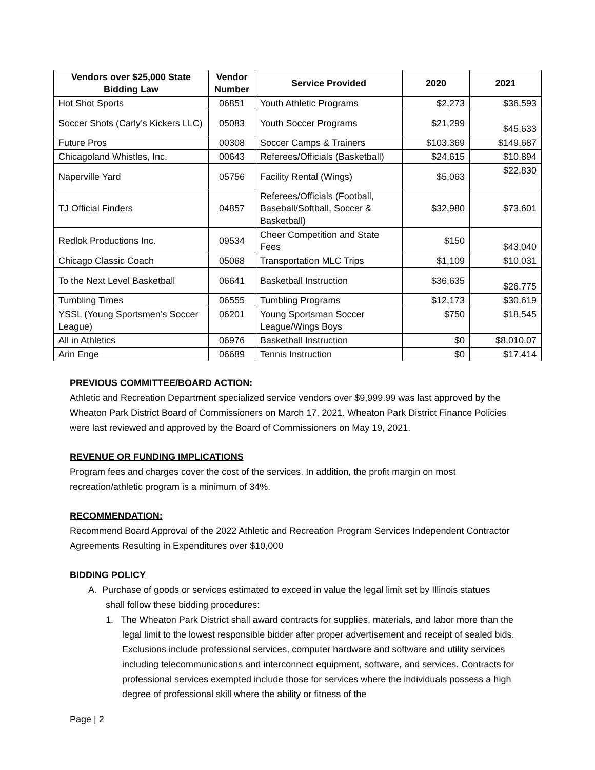| Vendors over $25,000 State Bidding Law | Vendor Number | Service Provided | 2020 | 2021 |
| --- | --- | --- | --- | --- |
| Hot Shot Sports | 06851 | Youth Athletic Programs | $2,273 | $36,593 |
| Soccer Shots (Carly’s Kickers LLC) | 05083 | Youth Soccer Programs | $21,299 | $45,633 |
| Future Pros | 00308 | Soccer Camps & Trainers | $103,369 | $149,687 |
| Chicagoland Whistles, Inc. | 00643 | Referees/Officials (Basketball) | $24,615 | $10,894 |
| Naperville Yard | 05756 | Facility Rental (Wings) | $5,063 | $22,830 |
| TJ Official Finders | 04857 | Referees/Officials (Football, Baseball/Softball, Soccer & Basketball) | $32,980 | $73,601 |
| Redlok Productions Inc. | 09534 | Cheer Competition and State Fees | $150 | $43,040 |
| Chicago Classic Coach | 05068 | Transportation MLC Trips | $1,109 | $10,031 |
| To the Next Level Basketball | 06641 | Basketball Instruction | $36,635 | $26,775 |
| Tumbling Times | 06555 | Tumbling Programs | $12,173 | $30,619 |
| YSSL (Young Sportsmen’s Soccer League) | 06201 | Young Sportsman Soccer League/Wings Boys | $750 | $18,545 |
| All in Athletics | 06976 | Basketball Instruction | $0 | $8,010.07 |
| Arin Enge | 06689 | Tennis Instruction | $0 | $17,414 |
PREVIOUS COMMITTEE/BOARD ACTION:
Athletic and Recreation Department specialized service vendors over $9,999.99 was last approved by the Wheaton Park District Board of Commissioners on March 17, 2021. Wheaton Park District Finance Policies were last reviewed and approved by the Board of Commissioners on May 19, 2021.
REVENUE OR FUNDING IMPLICATIONS
Program fees and charges cover the cost of the services. In addition, the profit margin on most recreation/athletic program is a minimum of 34%.
RECOMMENDATION:
Recommend Board Approval of the 2022 Athletic and Recreation Program Services Independent Contractor Agreements Resulting in Expenditures over $10,000
BIDDING POLICY
A. Purchase of goods or services estimated to exceed in value the legal limit set by Illinois statues
shall follow these bidding procedures:
1. The Wheaton Park District shall award contracts for supplies, materials, and labor more than the legal limit to the lowest responsible bidder after proper advertisement and receipt of sealed bids. Exclusions include professional services, computer hardware and software and utility services including telecommunications and interconnect equipment, software, and services. Contracts for professional services exempted include those for services where the individuals possess a high degree of professional skill where the ability or fitness of the
Page | 2